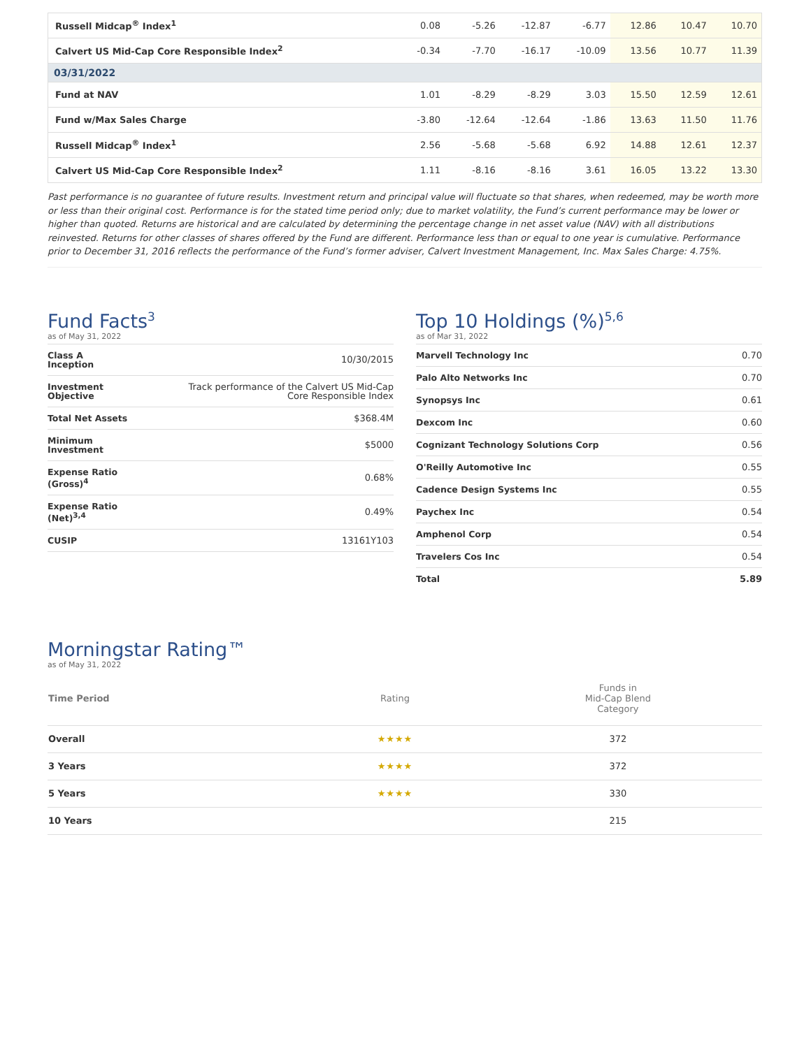| Russell Midcap<sup>®</sup> Index<sup>1</sup> | 0.08 | -5.26 | -12.87 | -6.77 | 12.86 | 10.47 | 10.70 |
| Calvert US Mid-Cap Core Responsible Index<sup>2</sup> | -0.34 | -7.70 | -16.17 | -10.09 | 13.56 | 10.77 | 11.39 |
| 03/31/2022 | | | | | | | |
| Fund at NAV | 1.01 | -8.29 | -8.29 | 3.03 | 15.50 | 12.59 | 12.61 |
| Fund w/Max Sales Charge | -3.80 | -12.64 | -12.64 | -1.86 | 13.63 | 11.50 | 11.76 |
| Russell Midcap<sup>®</sup> Index<sup>1</sup> | 2.56 | -5.68 | -5.68 | 6.92 | 14.88 | 12.61 | 12.37 |
| Calvert US Mid-Cap Core Responsible Index<sup>2</sup> | 1.11 | -8.16 | -8.16 | 3.61 | 16.05 | 13.22 | 13.30 |
Past performance is no guarantee of future results. Investment return and principal value will fluctuate so that shares, when redeemed, may be worth more or less than their original cost. Performance is for the stated time period only; due to market volatility, the Fund’s current performance may be lower or higher than quoted. Returns are historical and are calculated by determining the percentage change in net asset value (NAV) with all distributions reinvested. Returns for other classes of shares offered by the Fund are different. Performance less than or equal to one year is cumulative. Performance prior to December 31, 2016 reflects the performance of the Fund’s former adviser, Calvert Investment Management, Inc. Max Sales Charge: 4.75%.
Fund Facts<sup>3</sup>
as of May 31, 2022
| Class A Inception | 10/30/2015 |
| Investment Objective | Track performance of the Calvert US Mid-Cap Core Responsible Index |
| Total Net Assets | $368.4M |
| Minimum Investment | $5000 |
| Expense Ratio (Gross)<sup>4</sup> | 0.68% |
| Expense Ratio (Net)<sup>3,4</sup> | 0.49% |
| CUSIP | 13161Y103 |
Top 10 Holdings (%)<sup>5,6</sup>
as of Mar 31, 2022
| Marvell Technology Inc | 0.70 |
| Palo Alto Networks Inc | 0.70 |
| Synopsys Inc | 0.61 |
| Dexcom Inc | 0.60 |
| Cognizant Technology Solutions Corp | 0.56 |
| O'Reilly Automotive Inc | 0.55 |
| Cadence Design Systems Inc | 0.55 |
| Paychex Inc | 0.54 |
| Amphenol Corp | 0.54 |
| Travelers Cos Inc | 0.54 |
| Total | 5.89 |
Morningstar Rating™
as of May 31, 2022
| Time Period | Rating | Funds in Mid-Cap Blend Category |
| --- | --- | --- |
| Overall | ★★★★ | 372 |
| 3 Years | ★★★★ | 372 |
| 5 Years | ★★★★ | 330 |
| 10 Years | | 215 |